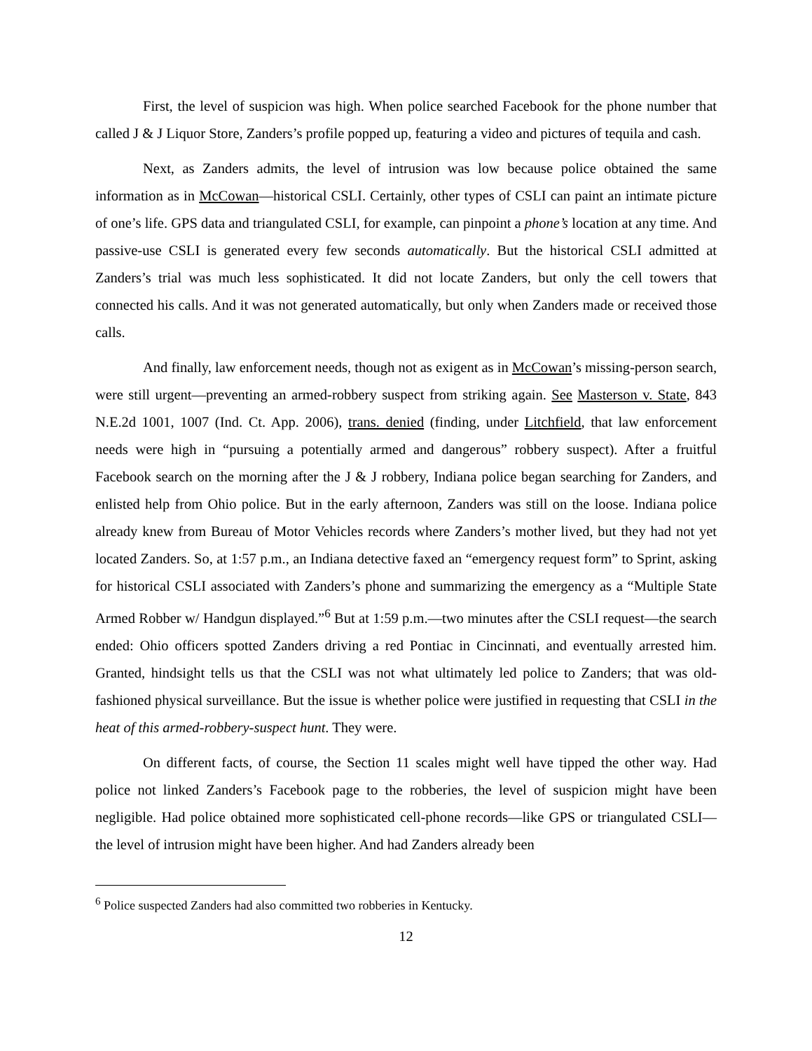First, the level of suspicion was high. When police searched Facebook for the phone number that called J & J Liquor Store, Zanders’s profile popped up, featuring a video and pictures of tequila and cash.
Next, as Zanders admits, the level of intrusion was low because police obtained the same information as in McCowan—historical CSLI. Certainly, other types of CSLI can paint an intimate picture of one’s life. GPS data and triangulated CSLI, for example, can pinpoint a phone’s location at any time. And passive-use CSLI is generated every few seconds automatically. But the historical CSLI admitted at Zanders’s trial was much less sophisticated. It did not locate Zanders, but only the cell towers that connected his calls. And it was not generated automatically, but only when Zanders made or received those calls.
And finally, law enforcement needs, though not as exigent as in McCowan’s missing-person search, were still urgent—preventing an armed-robbery suspect from striking again. See Masterson v. State, 843 N.E.2d 1001, 1007 (Ind. Ct. App. 2006), trans. denied (finding, under Litchfield, that law enforcement needs were high in “pursuing a potentially armed and dangerous” robbery suspect). After a fruitful Facebook search on the morning after the J & J robbery, Indiana police began searching for Zanders, and enlisted help from Ohio police. But in the early afternoon, Zanders was still on the loose. Indiana police already knew from Bureau of Motor Vehicles records where Zanders’s mother lived, but they had not yet located Zanders. So, at 1:57 p.m., an Indiana detective faxed an “emergency request form” to Sprint, asking for historical CSLI associated with Zanders’s phone and summarizing the emergency as a “Multiple State Armed Robber w/ Handgun displayed.”<sup>6</sup> But at 1:59 p.m.—two minutes after the CSLI request—the search ended: Ohio officers spotted Zanders driving a red Pontiac in Cincinnati, and eventually arrested him. Granted, hindsight tells us that the CSLI was not what ultimately led police to Zanders; that was old-fashioned physical surveillance. But the issue is whether police were justified in requesting that CSLI in the heat of this armed-robbery-suspect hunt. They were.
On different facts, of course, the Section 11 scales might well have tipped the other way. Had police not linked Zanders’s Facebook page to the robberies, the level of suspicion might have been negligible. Had police obtained more sophisticated cell-phone records—like GPS or triangulated CSLI—the level of intrusion might have been higher. And had Zanders already been
<sup>6</sup> Police suspected Zanders had also committed two robberies in Kentucky.
12